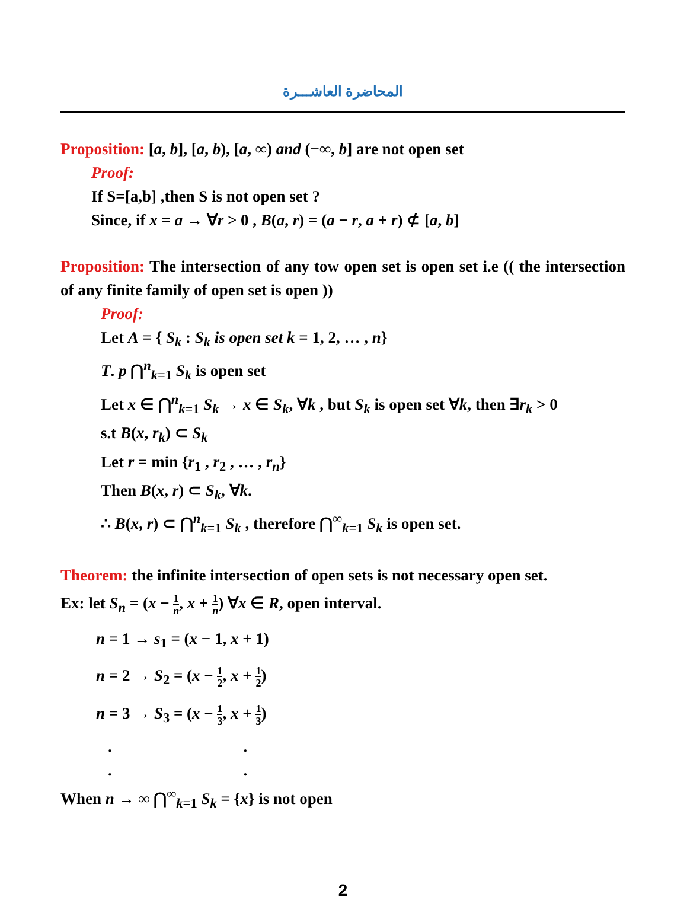المحاضرة العاشـــرة
Proposition: [a, b], [a, b), [a, ∞) and (−∞, b] are not open set
Proof:
If S=[a,b] ,then S is not open set ?
Since, if x = a → ∀r > 0 , B(a, r) = (a − r, a + r) ⊄ [a, b]
Proposition: The intersection of any tow open set is open set i.e (( the intersection of any finite family of open set is open ))
Proof:
Let A = { S<sub>k</sub> : S<sub>k</sub> is open set k = 1, 2, … , n}
T. p ⋂<sup>n</sup><sub>k=1</sub> S<sub>k</sub> is open set
Let x ∈ ⋂<sup>n</sup><sub>k=1</sub> S<sub>k</sub> → x ∈ S<sub>k</sub>, ∀k , but S<sub>k</sub> is open set ∀k, then ∃r<sub>k</sub> > 0
s.t B(x, r<sub>k</sub>) ⊂ S<sub>k</sub>
Let r = min {r<sub>1</sub> , r<sub>2</sub> , … , r<sub>n</sub>}
Then B(x, r) ⊂ S<sub>k</sub>, ∀k.
∴ B(x, r) ⊂ ⋂<sup>n</sup><sub>k=1</sub> S<sub>k</sub> , therefore ⋂<sup>∞</sup><sub>k=1</sub> S<sub>k</sub> is open set.
Theorem: the infinite intersection of open sets is not necessary open set.
Ex: let S<sub>n</sub> = (x − 1 n, x + 1 n) ∀x ∈ R, open interval.
n = 1 → s<sub>1</sub> = (x − 1, x + 1)
n = 2 → S<sub>2</sub> = (x − 1 2, x + 1 2)
n = 3 → S<sub>3</sub> = (x − 1 3, x + 1 3)
. .
. .
When n → ∞ ⋂<sup>∞</sup><sub>k=1</sub> S<sub>k</sub> = {x} is not open
2